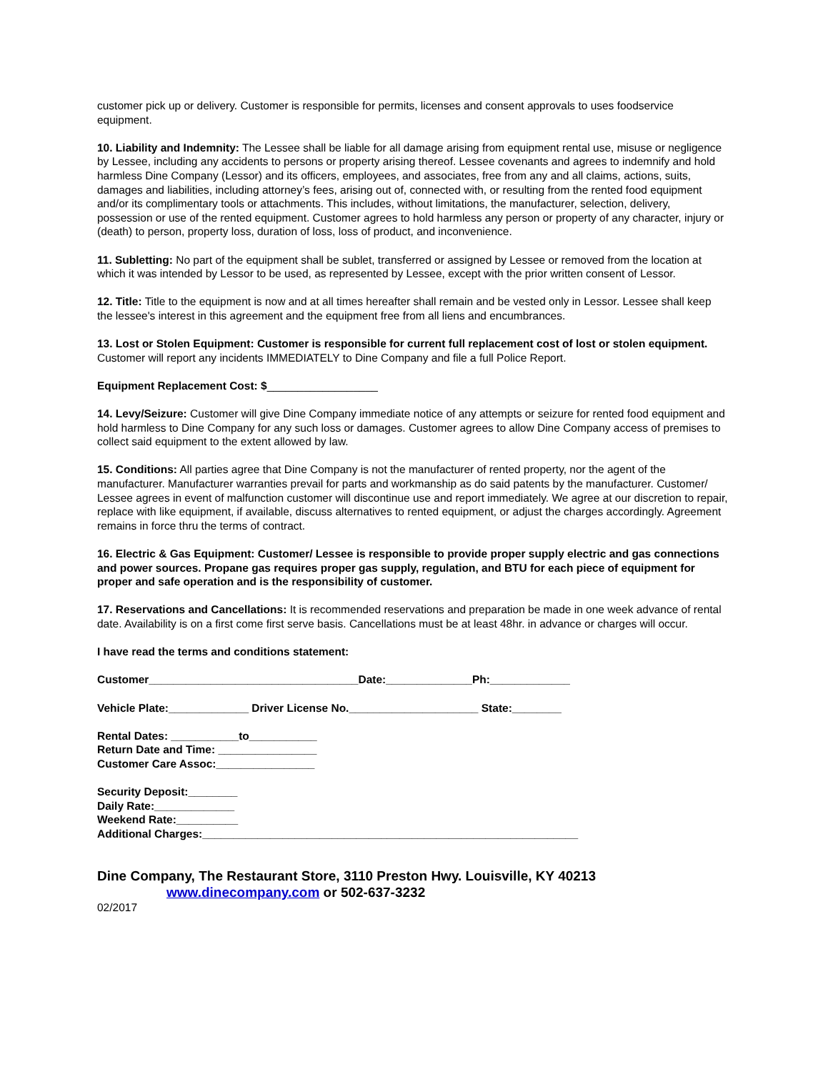customer pick up or delivery. Customer is responsible for permits, licenses and consent approvals to uses foodservice equipment.
10. Liability and Indemnity: The Lessee shall be liable for all damage arising from equipment rental use, misuse or negligence by Lessee, including any accidents to persons or property arising thereof. Lessee covenants and agrees to indemnify and hold harmless Dine Company (Lessor) and its officers, employees, and associates, free from any and all claims, actions, suits, damages and liabilities, including attorney’s fees, arising out of, connected with, or resulting from the rented food equipment and/or its complimentary tools or attachments. This includes, without limitations, the manufacturer, selection, delivery, possession or use of the rented equipment. Customer agrees to hold harmless any person or property of any character, injury or (death) to person, property loss, duration of loss, loss of product, and inconvenience.
11. Subletting: No part of the equipment shall be sublet, transferred or assigned by Lessee or removed from the location at which it was intended by Lessor to be used, as represented by Lessee, except with the prior written consent of Lessor.
12. Title: Title to the equipment is now and at all times hereafter shall remain and be vested only in Lessor. Lessee shall keep the lessee's interest in this agreement and the equipment free from all liens and encumbrances.
13. Lost or Stolen Equipment: Customer is responsible for current full replacement cost of lost or stolen equipment. Customer will report any incidents IMMEDIATELY to Dine Company and file a full Police Report.
Equipment Replacement Cost: $__________________
14. Levy/Seizure: Customer will give Dine Company immediate notice of any attempts or seizure for rented food equipment and hold harmless to Dine Company for any such loss or damages. Customer agrees to allow Dine Company access of premises to collect said equipment to the extent allowed by law.
15. Conditions: All parties agree that Dine Company is not the manufacturer of rented property, nor the agent of the manufacturer. Manufacturer warranties prevail for parts and workmanship as do said patents by the manufacturer. Customer/ Lessee agrees in event of malfunction customer will discontinue use and report immediately. We agree at our discretion to repair, replace with like equipment, if available, discuss alternatives to rented equipment, or adjust the charges accordingly. Agreement remains in force thru the terms of contract.
16. Electric & Gas Equipment: Customer/ Lessee is responsible to provide proper supply electric and gas connections and power sources. Propane gas requires proper gas supply, regulation, and BTU for each piece of equipment for proper and safe operation and is the responsibility of customer.
17. Reservations and Cancellations: It is recommended reservations and preparation be made in one week advance of rental date. Availability is on a first come first serve basis. Cancellations must be at least 48hr. in advance or charges will occur.
I have read the terms and conditions statement:
Customer__________________________________Date:______________Ph:_____________
Vehicle Plate:_____________ Driver License No._____________________ State:________
Rental Dates: ___________to___________
Return Date and Time: ________________
Customer Care Assoc:________________
Security Deposit:________
Daily Rate:_____________
Weekend Rate:__________
Additional Charges:_____________________________________________________________
Dine Company, The Restaurant Store, 3110 Preston Hwy. Louisville, KY 40213
www.dinecompany.com or 502-637-3232
02/2017